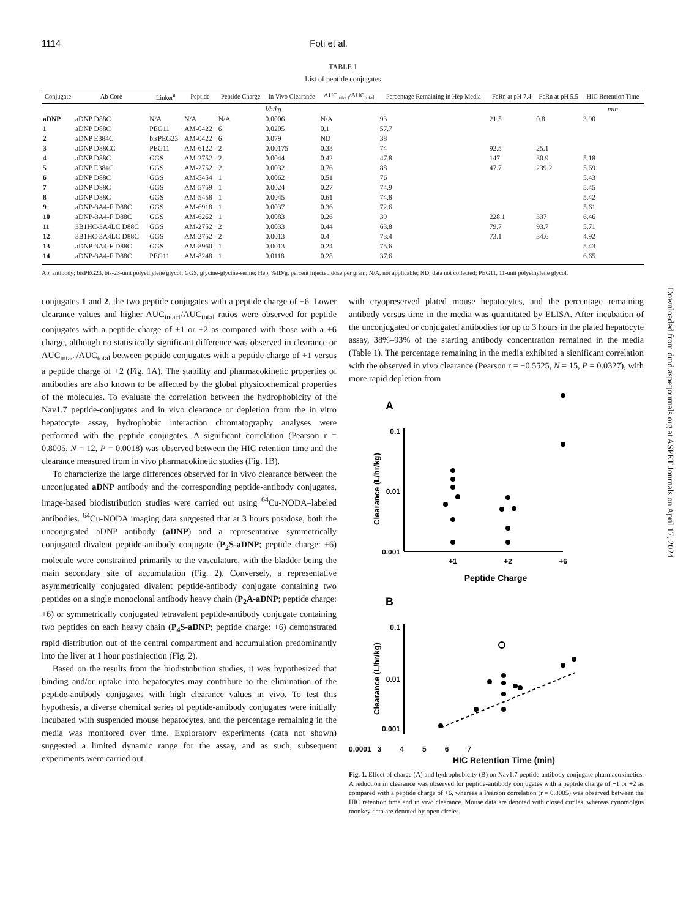1114 Foti et al.
TABLE 1
List of peptide conjugates
| Conjugate | Ab Core | Linker<sup>a</sup> | Peptide | Peptide Charge | In Vivo Clearance | AUC<sub>intact</sub>/AUC<sub>total</sub> | Percentage Remaining in Hep Media | FcRn at pH 7.4 | FcRn at pH 5.5 | HIC Retention Time |
| --- | --- | --- | --- | --- | --- | --- | --- | --- | --- | --- |
| | | | | | l/h/kg | | | | | min |
| aDNP | aDNP D88C | N/A | N/A | N/A | 0.0006 | N/A | 93 | 21.5 | 0.8 | 3.90 |
| 1 | aDNP D88C | PEG11 | AM-0422 | 6 | 0.0205 | 0.1 | 57.7 | | | |
| 2 | aDNP E384C | bisPEG23 | AM-0422 | 6 | 0.079 | ND | 38 | | | |
| 3 | aDNP D88CC | PEG11 | AM-6122 | 2 | 0.00175 | 0.33 | 74 | 92.5 | 25.1 | |
| 4 | aDNP D88C | GGS | AM-2752 | 2 | 0.0044 | 0.42 | 47.8 | 147 | 30.9 | 5.18 |
| 5 | aDNP E384C | GGS | AM-2752 | 2 | 0.0032 | 0.76 | 88 | 47.7 | 239.2 | 5.69 |
| 6 | aDNP D88C | GGS | AM-5454 | 1 | 0.0062 | 0.51 | 76 | | | 5.43 |
| 7 | aDNP D88C | GGS | AM-5759 | 1 | 0.0024 | 0.27 | 74.9 | | | 5.45 |
| 8 | aDNP D88C | GGS | AM-5458 | 1 | 0.0045 | 0.61 | 74.8 | | | 5.42 |
| 9 | aDNP-3A4-F D88C | GGS | AM-6918 | 1 | 0.0037 | 0.36 | 72.6 | | | 5.61 |
| 10 | aDNP-3A4-F D88C | GGS | AM-6262 | 1 | 0.0083 | 0.26 | 39 | 228.1 | 337 | 6.46 |
| 11 | 3B1HC-3A4LC D88C | GGS | AM-2752 | 2 | 0.0033 | 0.44 | 63.8 | 79.7 | 93.7 | 5.71 |
| 12 | 3B1HC-3A4LC D88C | GGS | AM-2752 | 2 | 0.0013 | 0.4 | 73.4 | 73.1 | 34.6 | 4.92 |
| 13 | aDNP-3A4-F D88C | GGS | AM-8960 | 1 | 0.0013 | 0.24 | 75.6 | | | 5.43 |
| 14 | aDNP-3A4-F D88C | PEG11 | AM-8248 | 1 | 0.0118 | 0.28 | 37.6 | | | 6.65 |
Ab, antibody; bisPEG23, bis-23-unit polyethylene glycol; GGS, glycine-glycine-serine; Hep, %ID/g, percent injected dose per gram; N/A, not applicable; ND, data not collected; PEG11, 11-unit polyethylene glycol.
conjugates 1 and 2, the two peptide conjugates with a peptide charge of +6. Lower clearance values and higher AUC<sub>intact</sub>/AUC<sub>total</sub> ratios were observed for peptide conjugates with a peptide charge of +1 or +2 as compared with those with a +6 charge, although no statistically significant difference was observed in clearance or AUC<sub>intact</sub>/AUC<sub>total</sub> between peptide conjugates with a peptide charge of +1 versus a peptide charge of +2 (Fig. 1A). The stability and pharmacokinetic properties of antibodies are also known to be affected by the global physicochemical properties of the molecules. To evaluate the correlation between the hydrophobicity of the Nav1.7 peptide-conjugates and in vivo clearance or depletion from the in vitro hepatocyte assay, hydrophobic interaction chromatography analyses were performed with the peptide conjugates. A significant correlation (Pearson r = 0.8005, N = 12, P = 0.0018) was observed between the HIC retention time and the clearance measured from in vivo pharmacokinetic studies (Fig. 1B).
To characterize the large differences observed for in vivo clearance between the unconjugated aDNP antibody and the corresponding peptide-antibody conjugates, image-based biodistribution studies were carried out using <sup>64</sup>Cu-NODA–labeled antibodies. <sup>64</sup>Cu-NODA imaging data suggested that at 3 hours postdose, both the unconjugated aDNP antibody (aDNP) and a representative symmetrically conjugated divalent peptide-antibody conjugate (P<sub>2</sub>S-aDNP; peptide charge: +6) molecule were constrained primarily to the vasculature, with the bladder being the main secondary site of accumulation (Fig. 2). Conversely, a representative asymmetrically conjugated divalent peptide-antibody conjugate containing two peptides on a single monoclonal antibody heavy chain (P<sub>2</sub>A-aDNP; peptide charge: +6) or symmetrically conjugated tetravalent peptide-antibody conjugate containing two peptides on each heavy chain (P<sub>4</sub>S-aDNP; peptide charge: +6) demonstrated rapid distribution out of the central compartment and accumulation predominantly into the liver at 1 hour postinjection (Fig. 2).
Based on the results from the biodistribution studies, it was hypothesized that binding and/or uptake into hepatocytes may contribute to the elimination of the peptide-antibody conjugates with high clearance values in vivo. To test this hypothesis, a diverse chemical series of peptide-antibody conjugates were initially incubated with suspended mouse hepatocytes, and the percentage remaining in the media was monitored over time. Exploratory experiments (data not shown) suggested a limited dynamic range for the assay, and as such, subsequent experiments were carried out
with cryopreserved plated mouse hepatocytes, and the percentage remaining antibody versus time in the media was quantitated by ELISA. After incubation of the unconjugated or conjugated antibodies for up to 3 hours in the plated hepatocyte assay, 38%–93% of the starting antibody concentration remained in the media (Table 1). The percentage remaining in the media exhibited a significant correlation with the observed in vivo clearance (Pearson r = −0.5525, N = 15, P = 0.0327), with more rapid depletion from
A
0.1
0.01
0.001
+1
+2
+6
Peptide Charge
Clearance (L/hr/kg)
B
0.1
0.01
0.001
Clearance (L/hr/kg)
0.0001 3 4 5 6 7
HIC Retention Time (min)
Fig. 1. Effect of charge (A) and hydrophobicity (B) on Nav1.7 peptide-antibody conjugate pharmacokinetics. A reduction in clearance was observed for peptide-antibody conjugates with a peptide charge of +1 or +2 as compared with a peptide charge of +6, whereas a Pearson correlation (r = 0.8005) was observed between the HIC retention time and in vivo clearance. Mouse data are denoted with closed circles, whereas cynomolgus monkey data are denoted by open circles.
Downloaded from dmd.aspetjournals.org at ASPET Journals on April 17, 2024